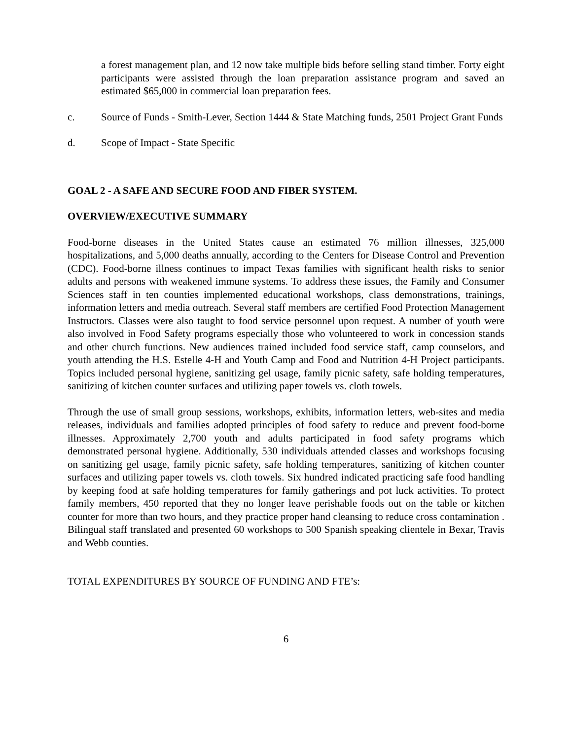a forest management plan, and 12 now take multiple bids before selling stand timber. Forty eight participants were assisted through the loan preparation assistance program and saved an estimated $65,000 in commercial loan preparation fees.
c. Source of Funds - Smith-Lever, Section 1444 & State Matching funds, 2501 Project Grant Funds
d. Scope of Impact - State Specific
GOAL 2 - A SAFE AND SECURE FOOD AND FIBER SYSTEM.
OVERVIEW/EXECUTIVE SUMMARY
Food-borne diseases in the United States cause an estimated 76 million illnesses, 325,000 hospitalizations, and 5,000 deaths annually, according to the Centers for Disease Control and Prevention (CDC). Food-borne illness continues to impact Texas families with significant health risks to senior adults and persons with weakened immune systems. To address these issues, the Family and Consumer Sciences staff in ten counties implemented educational workshops, class demonstrations, trainings, information letters and media outreach. Several staff members are certified Food Protection Management Instructors. Classes were also taught to food service personnel upon request. A number of youth were also involved in Food Safety programs especially those who volunteered to work in concession stands and other church functions. New audiences trained included food service staff, camp counselors, and youth attending the H.S. Estelle 4-H and Youth Camp and Food and Nutrition 4-H Project participants. Topics included personal hygiene, sanitizing gel usage, family picnic safety, safe holding temperatures, sanitizing of kitchen counter surfaces and utilizing paper towels vs. cloth towels.
Through the use of small group sessions, workshops, exhibits, information letters, web-sites and media releases, individuals and families adopted principles of food safety to reduce and prevent food-borne illnesses. Approximately 2,700 youth and adults participated in food safety programs which demonstrated personal hygiene. Additionally, 530 individuals attended classes and workshops focusing on sanitizing gel usage, family picnic safety, safe holding temperatures, sanitizing of kitchen counter surfaces and utilizing paper towels vs. cloth towels. Six hundred indicated practicing safe food handling by keeping food at safe holding temperatures for family gatherings and pot luck activities. To protect family members, 450 reported that they no longer leave perishable foods out on the table or kitchen counter for more than two hours, and they practice proper hand cleansing to reduce cross contamination . Bilingual staff translated and presented 60 workshops to 500 Spanish speaking clientele in Bexar, Travis and Webb counties.
TOTAL EXPENDITURES BY SOURCE OF FUNDING AND FTE’s:
6